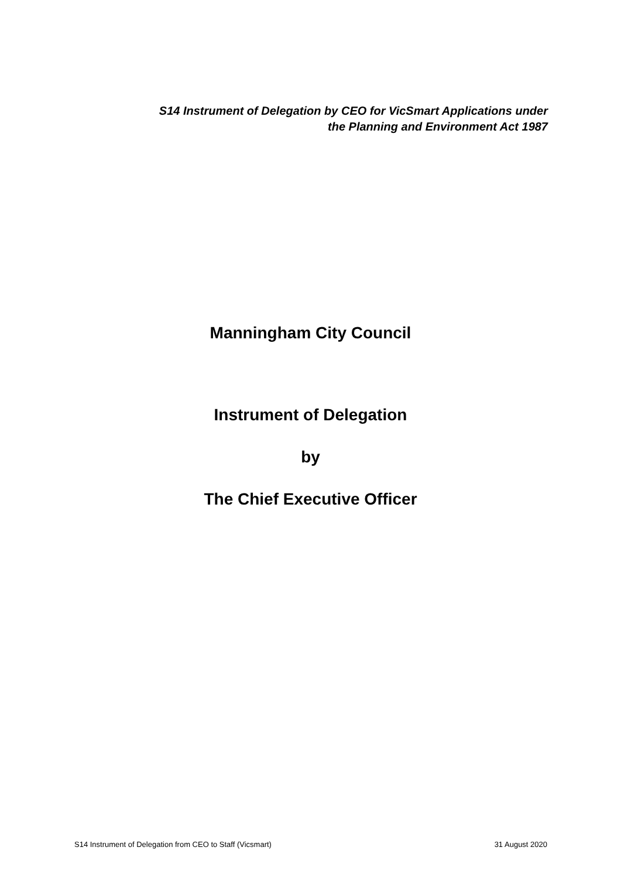S14 Instrument of Delegation by CEO for VicSmart Applications under
the Planning and Environment Act 1987
Manningham City Council
Instrument of Delegation
by
The Chief Executive Officer
S14 Instrument of Delegation from CEO to Staff (Vicsmart) 31 August 2020